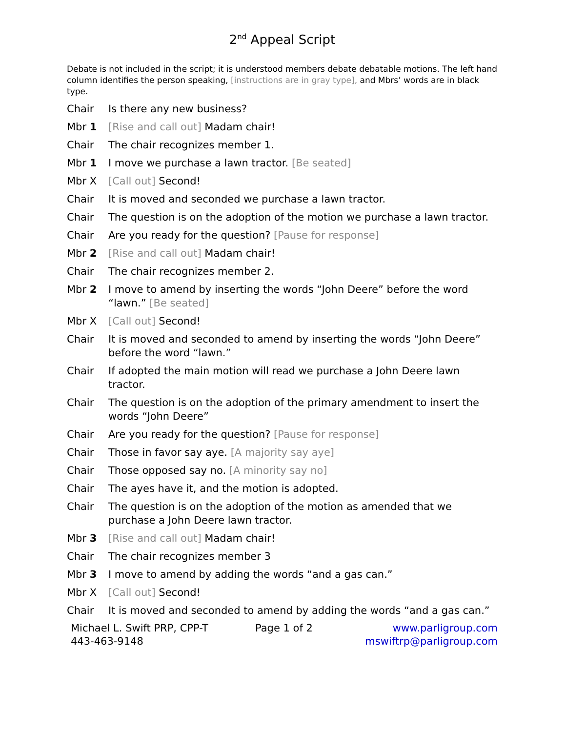2<sup>nd</sup> Appeal Script
Debate is not included in the script; it is understood members debate debatable motions. The left hand column identifies the person speaking, [instructions are in gray type], and Mbrs’ words are in black type.
Chair Is there any new business?
Mbr 1 [Rise and call out] Madam chair!
Chair The chair recognizes member 1.
Mbr 1 I move we purchase a lawn tractor. [Be seated]
Mbr X [Call out] Second!
Chair It is moved and seconded we purchase a lawn tractor.
Chair The question is on the adoption of the motion we purchase a lawn tractor.
Chair Are you ready for the question? [Pause for response]
Mbr 2 [Rise and call out] Madam chair!
Chair The chair recognizes member 2.
Mbr 2 I move to amend by inserting the words “John Deere” before the word “lawn.” [Be seated]
Mbr X [Call out] Second!
Chair It is moved and seconded to amend by inserting the words “John Deere” before the word “lawn.”
Chair If adopted the main motion will read we purchase a John Deere lawn tractor.
Chair The question is on the adoption of the primary amendment to insert the words “John Deere”
Chair Are you ready for the question? [Pause for response]
Chair Those in favor say aye. [A majority say aye]
Chair Those opposed say no. [A minority say no]
Chair The ayes have it, and the motion is adopted.
Chair The question is on the adoption of the motion as amended that we purchase a John Deere lawn tractor.
Mbr 3 [Rise and call out] Madam chair!
Chair The chair recognizes member 3
Mbr 3 I move to amend by adding the words “and a gas can.”
Mbr X [Call out] Second!
Chair It is moved and seconded to amend by adding the words “and a gas can.”
Michael L. Swift PRP, CPP-T
443-463-9148
Page 1 of 2 www.parligroup.com
mswiftrp@parligroup.com